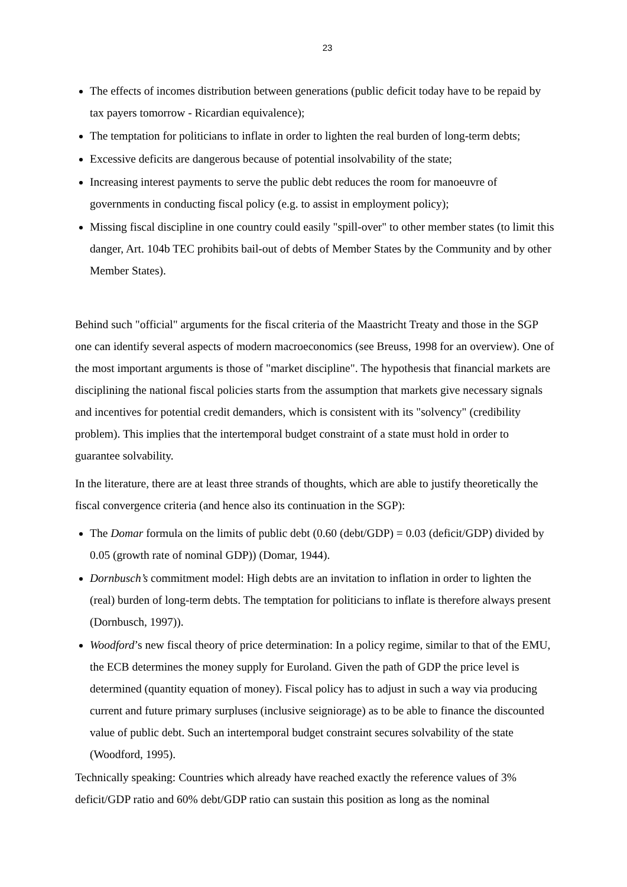23
The effects of incomes distribution between generations (public deficit today have to be repaid by tax payers tomorrow - Ricardian equivalence);
The temptation for politicians to inflate in order to lighten the real burden of long-term debts;
Excessive deficits are dangerous because of potential insolvability of the state;
Increasing interest payments to serve the public debt reduces the room for manoeuvre of governments in conducting fiscal policy (e.g. to assist in employment policy);
Missing fiscal discipline in one country could easily "spill-over" to other member states (to limit this danger, Art. 104b TEC prohibits bail-out of debts of Member States by the Community and by other Member States).
Behind such "official" arguments for the fiscal criteria of the Maastricht Treaty and those in the SGP one can identify several aspects of modern macroeconomics (see Breuss, 1998 for an overview). One of the most important arguments is those of "market discipline". The hypothesis that financial markets are disciplining the national fiscal policies starts from the assumption that markets give necessary signals and incentives for potential credit demanders, which is consistent with its "solvency" (credibility problem). This implies that the intertemporal budget constraint of a state must hold in order to guarantee solvability.
In the literature, there are at least three strands of thoughts, which are able to justify theoretically the fiscal convergence criteria (and hence also its continuation in the SGP):
The Domar formula on the limits of public debt (0.60 (debt/GDP) = 0.03 (deficit/GDP) divided by 0.05 (growth rate of nominal GDP)) (Domar, 1944).
Dornbusch’s commitment model: High debts are an invitation to inflation in order to lighten the (real) burden of long-term debts. The temptation for politicians to inflate is therefore always present (Dornbusch, 1997)).
Woodford’s new fiscal theory of price determination: In a policy regime, similar to that of the EMU, the ECB determines the money supply for Euroland. Given the path of GDP the price level is determined (quantity equation of money). Fiscal policy has to adjust in such a way via producing current and future primary surpluses (inclusive seigniorage) as to be able to finance the discounted value of public debt. Such an intertemporal budget constraint secures solvability of the state (Woodford, 1995).
Technically speaking: Countries which already have reached exactly the reference values of 3% deficit/GDP ratio and 60% debt/GDP ratio can sustain this position as long as the nominal